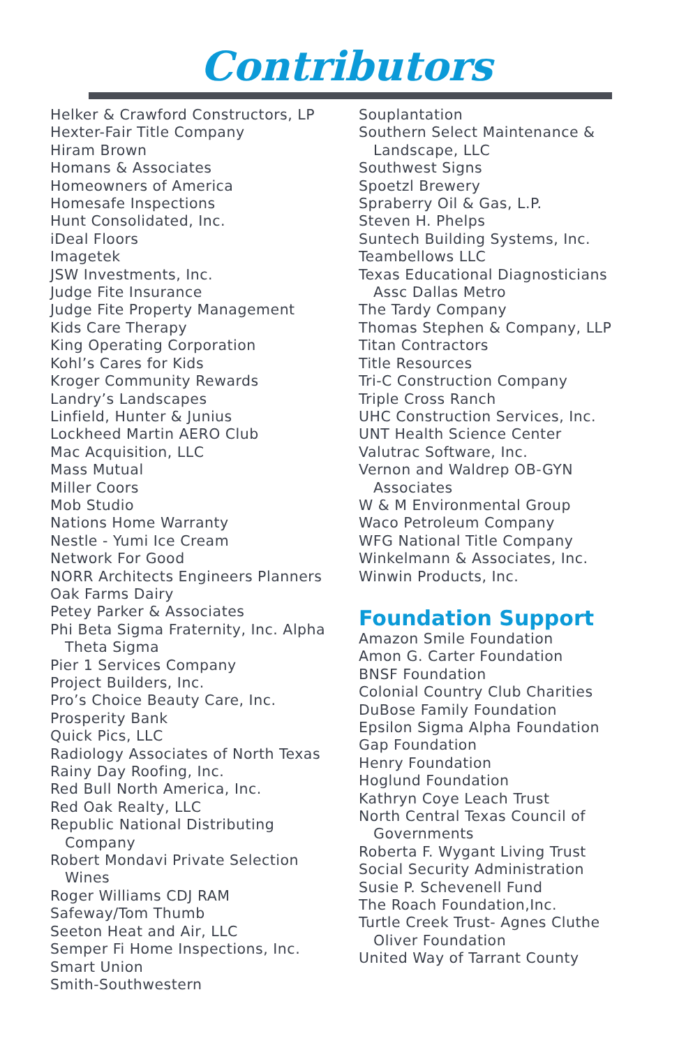Contributors
Helker & Crawford Constructors, LP
Hexter-Fair Title Company
Hiram Brown
Homans & Associates
Homeowners of America
Homesafe Inspections
Hunt Consolidated, Inc.
iDeal Floors
Imagetek
JSW Investments, Inc.
Judge Fite Insurance
Judge Fite Property Management
Kids Care Therapy
King Operating Corporation
Kohl’s Cares for Kids
Kroger Community Rewards
Landry’s Landscapes
Linfield, Hunter & Junius
Lockheed Martin AERO Club
Mac Acquisition, LLC
Mass Mutual
Miller Coors
Mob Studio
Nations Home Warranty
Nestle - Yumi Ice Cream
Network For Good
NORR Architects Engineers Planners
Oak Farms Dairy
Petey Parker & Associates
Phi Beta Sigma Fraternity, Inc. Alpha
Theta Sigma
Pier 1 Services Company
Project Builders, Inc.
Pro’s Choice Beauty Care, Inc.
Prosperity Bank
Quick Pics, LLC
Radiology Associates of North Texas
Rainy Day Roofing, Inc.
Red Bull North America, Inc.
Red Oak Realty, LLC
Republic National Distributing
Company
Robert Mondavi Private Selection
Wines
Roger Williams CDJ RAM
Safeway/Tom Thumb
Seeton Heat and Air, LLC
Semper Fi Home Inspections, Inc.
Smart Union
Smith-Southwestern
Souplantation
Southern Select Maintenance &
Landscape, LLC
Southwest Signs
Spoetzl Brewery
Spraberry Oil & Gas, L.P.
Steven H. Phelps
Suntech Building Systems, Inc.
Teambellows LLC
Texas Educational Diagnosticians
Assc Dallas Metro
The Tardy Company
Thomas Stephen & Company, LLP
Titan Contractors
Title Resources
Tri-C Construction Company
Triple Cross Ranch
UHC Construction Services, Inc.
UNT Health Science Center
Valutrac Software, Inc.
Vernon and Waldrep OB-GYN
Associates
W & M Environmental Group
Waco Petroleum Company
WFG National Title Company
Winkelmann & Associates, Inc.
Winwin Products, Inc.
Foundation Support
Amazon Smile Foundation
Amon G. Carter Foundation
BNSF Foundation
Colonial Country Club Charities
DuBose Family Foundation
Epsilon Sigma Alpha Foundation
Gap Foundation
Henry Foundation
Hoglund Foundation
Kathryn Coye Leach Trust
North Central Texas Council of
Governments
Roberta F. Wygant Living Trust
Social Security Administration
Susie P. Schevenell Fund
The Roach Foundation,Inc.
Turtle Creek Trust- Agnes Cluthe
Oliver Foundation
United Way of Tarrant County